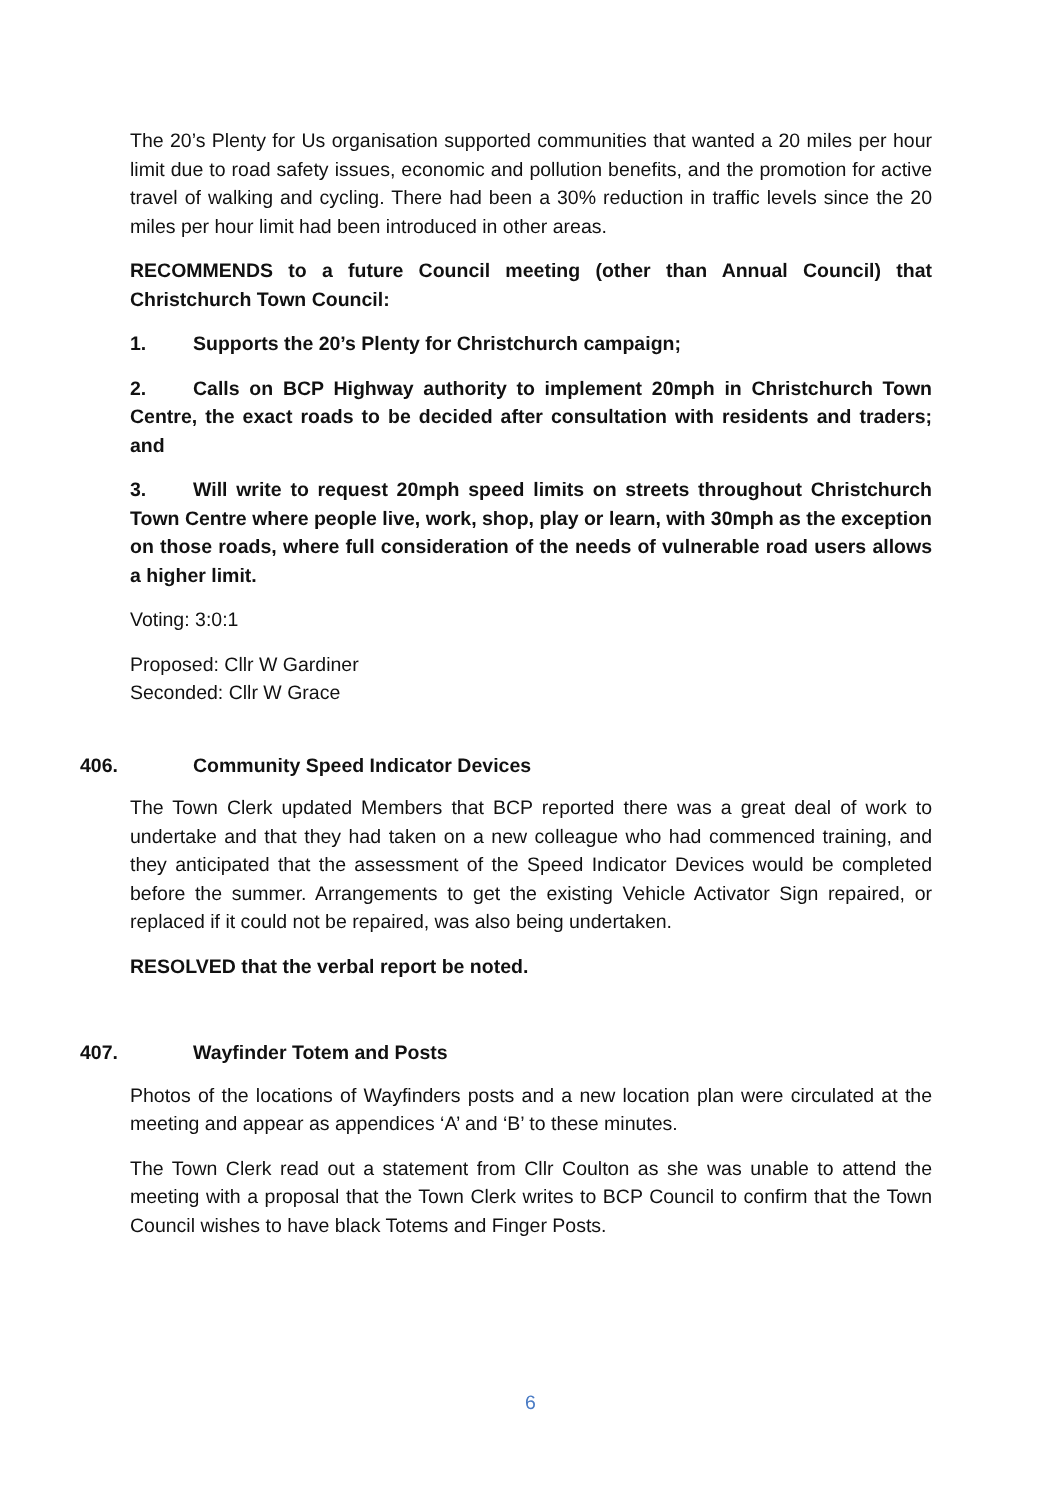The 20’s Plenty for Us organisation supported communities that wanted a 20 miles per hour limit due to road safety issues, economic and pollution benefits, and the promotion for active travel of walking and cycling. There had been a 30% reduction in traffic levels since the 20 miles per hour limit had been introduced in other areas.
RECOMMENDS to a future Council meeting (other than Annual Council) that Christchurch Town Council:
1. Supports the 20’s Plenty for Christchurch campaign;
2. Calls on BCP Highway authority to implement 20mph in Christchurch Town Centre, the exact roads to be decided after consultation with residents and traders; and
3. Will write to request 20mph speed limits on streets throughout Christchurch Town Centre where people live, work, shop, play or learn, with 30mph as the exception on those roads, where full consideration of the needs of vulnerable road users allows a higher limit.
Voting: 3:0:1
Proposed: Cllr W Gardiner
Seconded: Cllr W Grace
406. Community Speed Indicator Devices
The Town Clerk updated Members that BCP reported there was a great deal of work to undertake and that they had taken on a new colleague who had commenced training, and they anticipated that the assessment of the Speed Indicator Devices would be completed before the summer. Arrangements to get the existing Vehicle Activator Sign repaired, or replaced if it could not be repaired, was also being undertaken.
RESOLVED that the verbal report be noted.
407. Wayfinder Totem and Posts
Photos of the locations of Wayfinders posts and a new location plan were circulated at the meeting and appear as appendices ‘A’ and ‘B’ to these minutes.
The Town Clerk read out a statement from Cllr Coulton as she was unable to attend the meeting with a proposal that the Town Clerk writes to BCP Council to confirm that the Town Council wishes to have black Totems and Finger Posts.
6